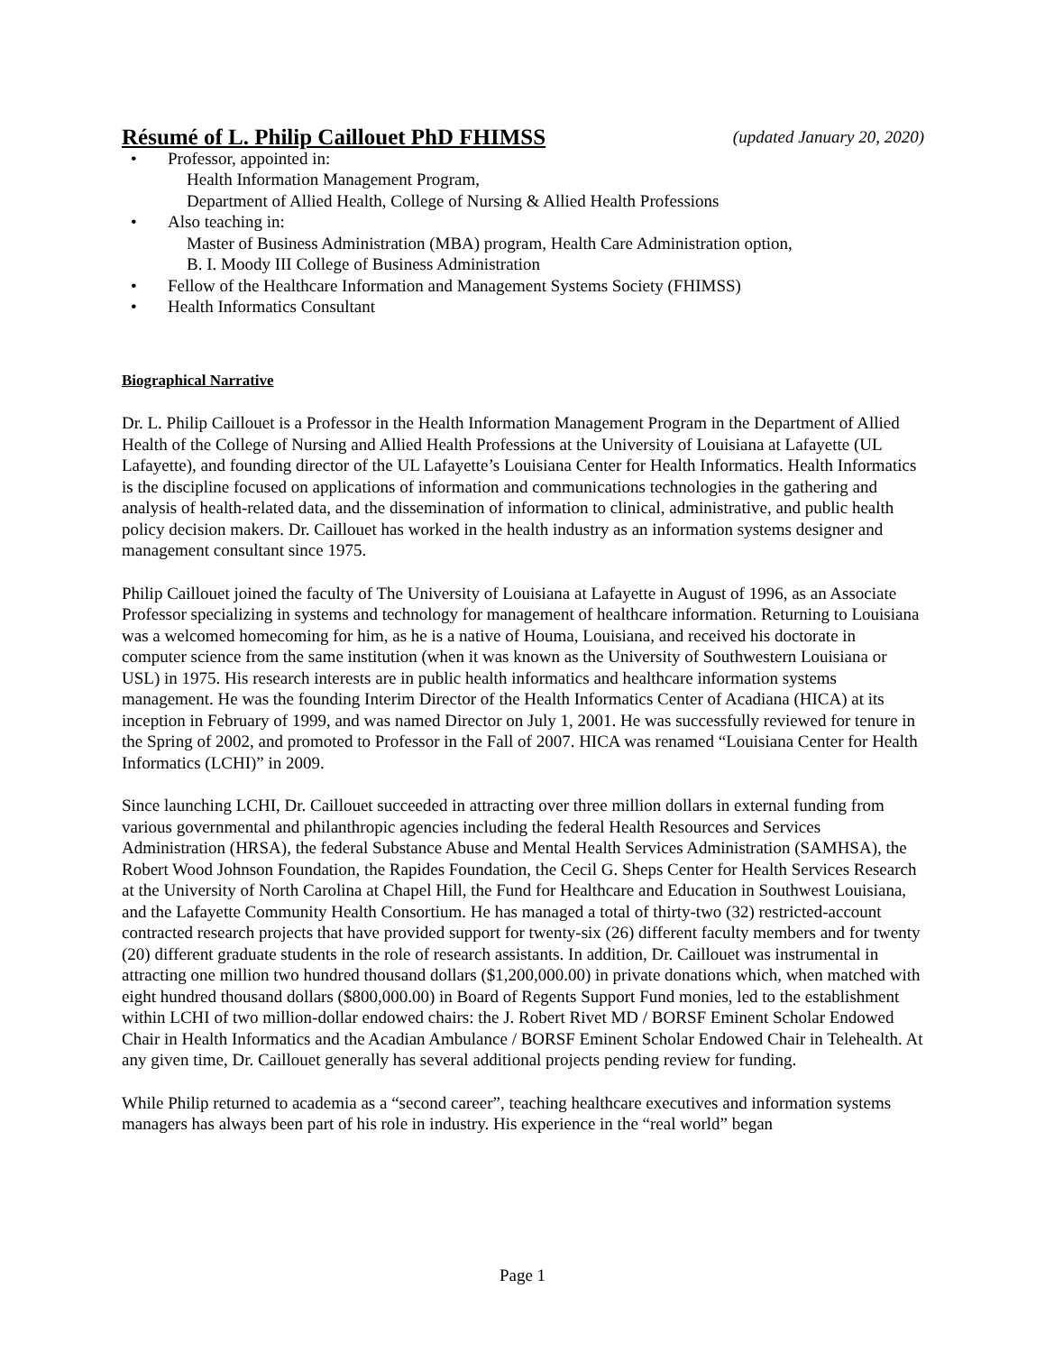Résumé of L. Philip Caillouet PhD FHIMSS (updated January 20, 2020)
• Professor, appointed in:
Health Information Management Program,
Department of Allied Health, College of Nursing & Allied Health Professions
• Also teaching in:
Master of Business Administration (MBA) program, Health Care Administration option,
B. I. Moody III College of Business Administration
• Fellow of the Healthcare Information and Management Systems Society (FHIMSS)
• Health Informatics Consultant
Biographical Narrative
Dr. L. Philip Caillouet is a Professor in the Health Information Management Program in the Department of Allied Health of the College of Nursing and Allied Health Professions at the University of Louisiana at Lafayette (UL Lafayette), and founding director of the UL Lafayette’s Louisiana Center for Health Informatics. Health Informatics is the discipline focused on applications of information and communications technologies in the gathering and analysis of health-related data, and the dissemination of information to clinical, administrative, and public health policy decision makers. Dr. Caillouet has worked in the health industry as an information systems designer and management consultant since 1975.
Philip Caillouet joined the faculty of The University of Louisiana at Lafayette in August of 1996, as an Associate Professor specializing in systems and technology for management of healthcare information. Returning to Louisiana was a welcomed homecoming for him, as he is a native of Houma, Louisiana, and received his doctorate in computer science from the same institution (when it was known as the University of Southwestern Louisiana or USL) in 1975. His research interests are in public health informatics and healthcare information systems management. He was the founding Interim Director of the Health Informatics Center of Acadiana (HICA) at its inception in February of 1999, and was named Director on July 1, 2001. He was successfully reviewed for tenure in the Spring of 2002, and promoted to Professor in the Fall of 2007. HICA was renamed “Louisiana Center for Health Informatics (LCHI)” in 2009.
Since launching LCHI, Dr. Caillouet succeeded in attracting over three million dollars in external funding from various governmental and philanthropic agencies including the federal Health Resources and Services Administration (HRSA), the federal Substance Abuse and Mental Health Services Administration (SAMHSA), the Robert Wood Johnson Foundation, the Rapides Foundation, the Cecil G. Sheps Center for Health Services Research at the University of North Carolina at Chapel Hill, the Fund for Healthcare and Education in Southwest Louisiana, and the Lafayette Community Health Consortium. He has managed a total of thirty-two (32) restricted-account contracted research projects that have provided support for twenty-six (26) different faculty members and for twenty (20) different graduate students in the role of research assistants. In addition, Dr. Caillouet was instrumental in attracting one million two hundred thousand dollars ($1,200,000.00) in private donations which, when matched with eight hundred thousand dollars ($800,000.00) in Board of Regents Support Fund monies, led to the establishment within LCHI of two million-dollar endowed chairs: the J. Robert Rivet MD / BORSF Eminent Scholar Endowed Chair in Health Informatics and the Acadian Ambulance / BORSF Eminent Scholar Endowed Chair in Telehealth. At any given time, Dr. Caillouet generally has several additional projects pending review for funding.
While Philip returned to academia as a “second career”, teaching healthcare executives and information systems managers has always been part of his role in industry. His experience in the “real world” began
Page 1